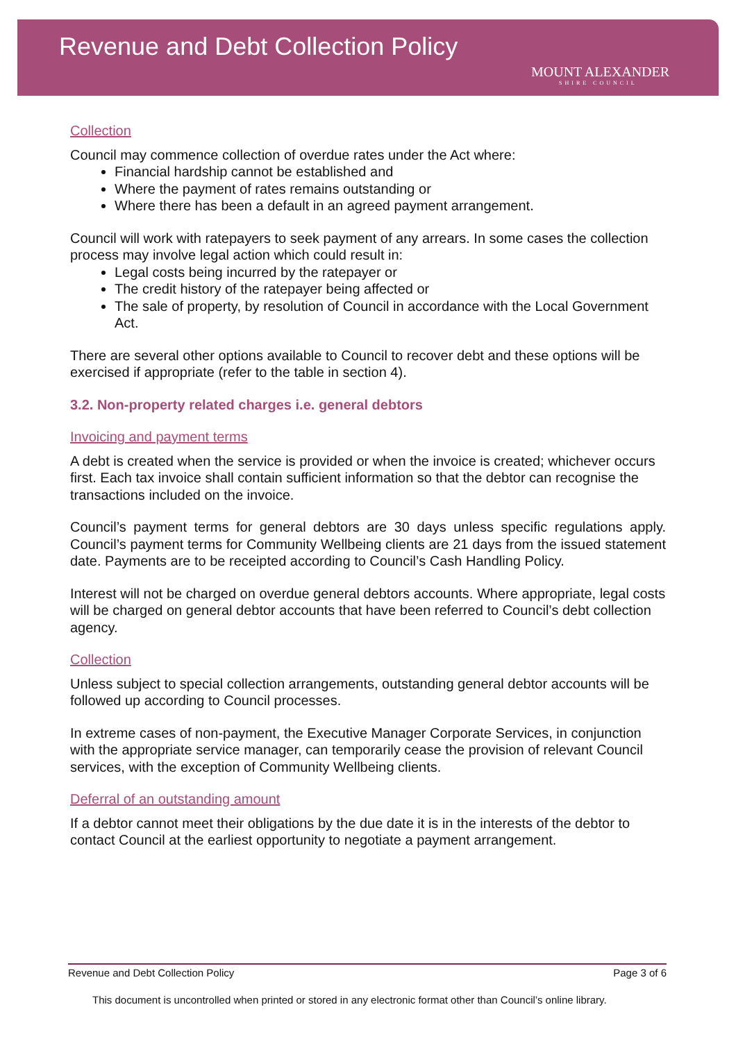Revenue and Debt Collection Policy
MOUNT ALEXANDER
SHIRE COUNCIL
Collection
Council may commence collection of overdue rates under the Act where:
Financial hardship cannot be established and
Where the payment of rates remains outstanding or
Where there has been a default in an agreed payment arrangement.
Council will work with ratepayers to seek payment of any arrears. In some cases the collection process may involve legal action which could result in:
Legal costs being incurred by the ratepayer or
The credit history of the ratepayer being affected or
The sale of property, by resolution of Council in accordance with the Local Government Act.
There are several other options available to Council to recover debt and these options will be exercised if appropriate (refer to the table in section 4).
3.2. Non-property related charges i.e. general debtors
Invoicing and payment terms
A debt is created when the service is provided or when the invoice is created; whichever occurs first. Each tax invoice shall contain sufficient information so that the debtor can recognise the transactions included on the invoice.
Council’s payment terms for general debtors are 30 days unless specific regulations apply. Council’s payment terms for Community Wellbeing clients are 21 days from the issued statement date. Payments are to be receipted according to Council’s Cash Handling Policy.
Interest will not be charged on overdue general debtors accounts. Where appropriate, legal costs will be charged on general debtor accounts that have been referred to Council’s debt collection agency.
Collection
Unless subject to special collection arrangements, outstanding general debtor accounts will be followed up according to Council processes.
In extreme cases of non-payment, the Executive Manager Corporate Services, in conjunction with the appropriate service manager, can temporarily cease the provision of relevant Council services, with the exception of Community Wellbeing clients.
Deferral of an outstanding amount
If a debtor cannot meet their obligations by the due date it is in the interests of the debtor to contact Council at the earliest opportunity to negotiate a payment arrangement.
Revenue and Debt Collection Policy Page 3 of 6
This document is uncontrolled when printed or stored in any electronic format other than Council’s online library.